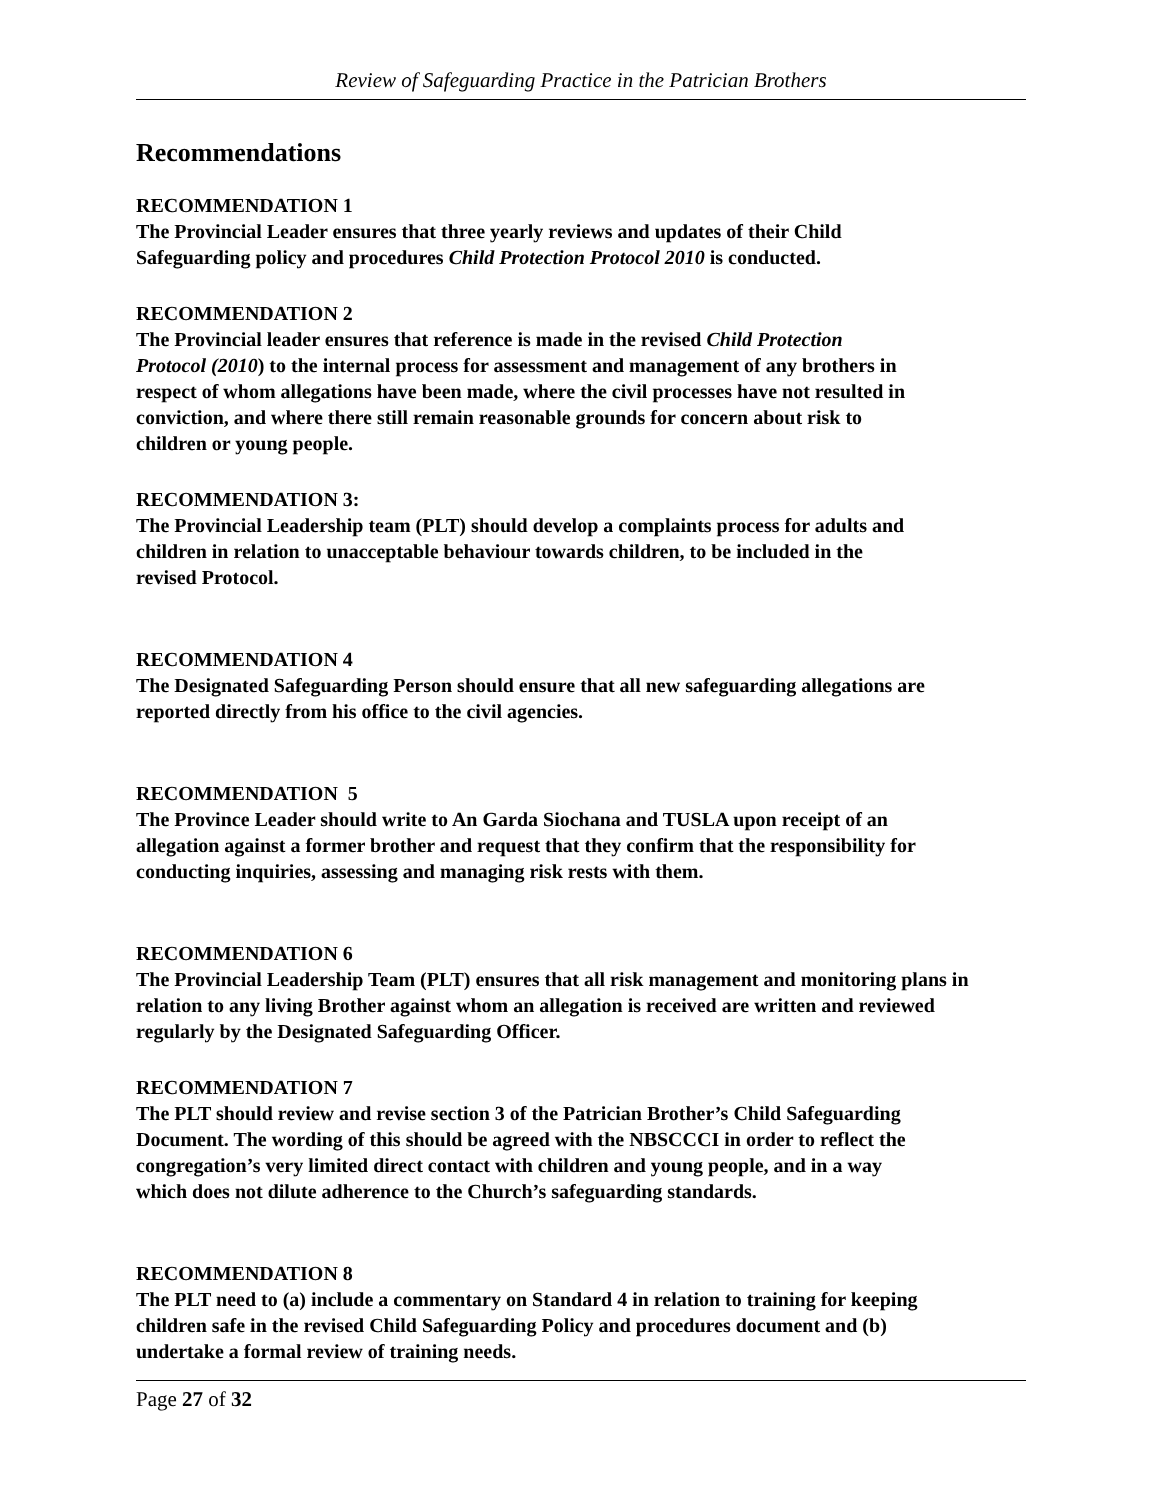Review of Safeguarding Practice in the Patrician Brothers
Recommendations
RECOMMENDATION 1
The Provincial Leader ensures that three yearly reviews and updates of their Child
Safeguarding policy and procedures Child Protection Protocol 2010 is conducted.
RECOMMENDATION 2
The Provincial leader ensures that reference is made in the revised Child Protection
Protocol (2010) to the internal process for assessment and management of any brothers in
respect of whom allegations have been made, where the civil processes have not resulted in
conviction, and where there still remain reasonable grounds for concern about risk to
children or young people.
RECOMMENDATION 3:
The Provincial Leadership team (PLT) should develop a complaints process for adults and
children in relation to unacceptable behaviour towards children, to be included in the
revised Protocol.
RECOMMENDATION 4
The Designated Safeguarding Person should ensure that all new safeguarding allegations are
reported directly from his office to the civil agencies.
RECOMMENDATION 5
The Province Leader should write to An Garda Siochana and TUSLA upon receipt of an
allegation against a former brother and request that they confirm that the responsibility for
conducting inquiries, assessing and managing risk rests with them.
RECOMMENDATION 6
The Provincial Leadership Team (PLT) ensures that all risk management and monitoring plans in
relation to any living Brother against whom an allegation is received are written and reviewed
regularly by the Designated Safeguarding Officer.
RECOMMENDATION 7
The PLT should review and revise section 3 of the Patrician Brother’s Child Safeguarding
Document. The wording of this should be agreed with the NBSCCCI in order to reflect the
congregation’s very limited direct contact with children and young people, and in a way
which does not dilute adherence to the Church’s safeguarding standards.
RECOMMENDATION 8
The PLT need to (a) include a commentary on Standard 4 in relation to training for keeping
children safe in the revised Child Safeguarding Policy and procedures document and (b)
undertake a formal review of training needs.
Page 27 of 32